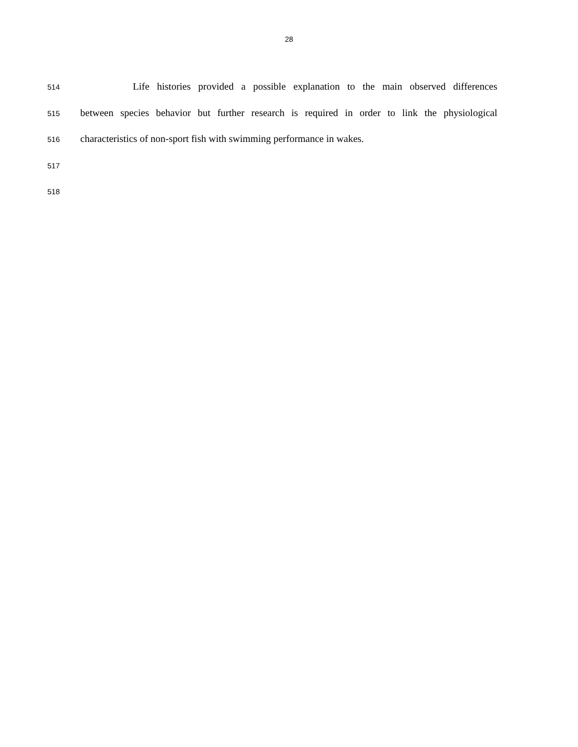28
514 Life histories provided a possible explanation to the main observed differences
515 between species behavior but further research is required in order to link the physiological
516 characteristics of non-sport fish with swimming performance in wakes.
517
518